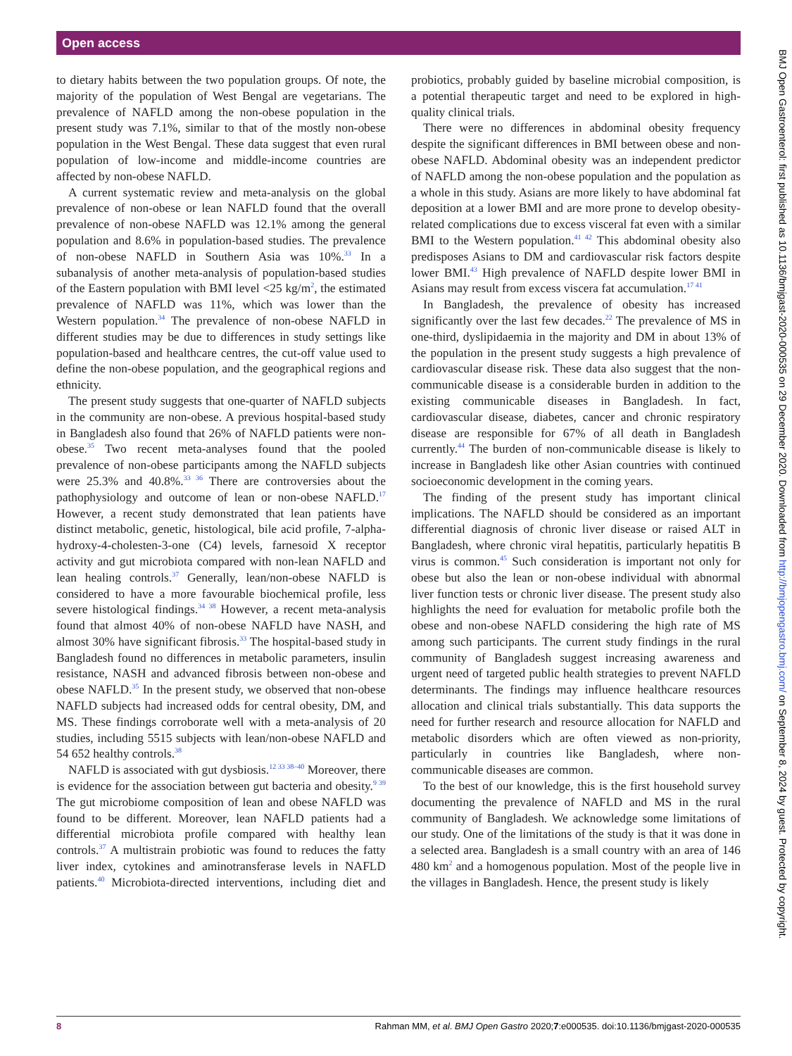Open access
to dietary habits between the two population groups. Of note, the majority of the population of West Bengal are vegetarians. The prevalence of NAFLD among the non-obese population in the present study was 7.1%, similar to that of the mostly non-obese population in the West Bengal. These data suggest that even rural population of low-income and middle-income countries are affected by non-obese NAFLD.
A current systematic review and meta-analysis on the global prevalence of non-obese or lean NAFLD found that the overall prevalence of non-obese NAFLD was 12.1% among the general population and 8.6% in population-based studies. The prevalence of non-obese NAFLD in Southern Asia was 10%.<sup>33</sup> In a subanalysis of another meta-analysis of population-based studies of the Eastern population with BMI level <25 kg/m<sup>2</sup>, the estimated prevalence of NAFLD was 11%, which was lower than the Western population.<sup>34</sup> The prevalence of non-obese NAFLD in different studies may be due to differences in study settings like population-based and healthcare centres, the cut-off value used to define the non-obese population, and the geographical regions and ethnicity.
The present study suggests that one-quarter of NAFLD subjects in the community are non-obese. A previous hospital-based study in Bangladesh also found that 26% of NAFLD patients were non-obese.<sup>35</sup> Two recent meta-analyses found that the pooled prevalence of non-obese participants among the NAFLD subjects were 25.3% and 40.8%.<sup>33 36</sup> There are controversies about the pathophysiology and outcome of lean or non-obese NAFLD.<sup>17</sup> However, a recent study demonstrated that lean patients have distinct metabolic, genetic, histological, bile acid profile, 7-alpha-hydroxy-4-cholesten-3-one (C4) levels, farnesoid X receptor activity and gut microbiota compared with non-lean NAFLD and lean healing controls.<sup>37</sup> Generally, lean/non-obese NAFLD is considered to have a more favourable biochemical profile, less severe histological findings.<sup>34 38</sup> However, a recent meta-analysis found that almost 40% of non-obese NAFLD have NASH, and almost 30% have significant fibrosis.<sup>33</sup> The hospital-based study in Bangladesh found no differences in metabolic parameters, insulin resistance, NASH and advanced fibrosis between non-obese and obese NAFLD.<sup>35</sup> In the present study, we observed that non-obese NAFLD subjects had increased odds for central obesity, DM, and MS. These findings corroborate well with a meta-analysis of 20 studies, including 5515 subjects with lean/non-obese NAFLD and 54 652 healthy controls.<sup>38</sup>
NAFLD is associated with gut dysbiosis.<sup>12 33 38–40</sup> Moreover, there is evidence for the association between gut bacteria and obesity.<sup>9 39</sup> The gut microbiome composition of lean and obese NAFLD was found to be different. Moreover, lean NAFLD patients had a differential microbiota profile compared with healthy lean controls.<sup>37</sup> A multistrain probiotic was found to reduces the fatty liver index, cytokines and aminotransferase levels in NAFLD patients.<sup>40</sup> Microbiota-directed interventions, including diet and probiotics, probably guided by baseline microbial composition, is a potential therapeutic target and need to be explored in high-quality clinical trials.
There were no differences in abdominal obesity frequency despite the significant differences in BMI between obese and non-obese NAFLD. Abdominal obesity was an independent predictor of NAFLD among the non-obese population and the population as a whole in this study. Asians are more likely to have abdominal fat deposition at a lower BMI and are more prone to develop obesity-related complications due to excess visceral fat even with a similar BMI to the Western population.<sup>41 42</sup> This abdominal obesity also predisposes Asians to DM and cardiovascular risk factors despite lower BMI.<sup>43</sup> High prevalence of NAFLD despite lower BMI in Asians may result from excess viscera fat accumulation.<sup>17 41</sup>
In Bangladesh, the prevalence of obesity has increased significantly over the last few decades.<sup>22</sup> The prevalence of MS in one-third, dyslipidaemia in the majority and DM in about 13% of the population in the present study suggests a high prevalence of cardiovascular disease risk. These data also suggest that the non-communicable disease is a considerable burden in addition to the existing communicable diseases in Bangladesh. In fact, cardiovascular disease, diabetes, cancer and chronic respiratory disease are responsible for 67% of all death in Bangladesh currently.<sup>44</sup> The burden of non-communicable disease is likely to increase in Bangladesh like other Asian countries with continued socioeconomic development in the coming years.
The finding of the present study has important clinical implications. The NAFLD should be considered as an important differential diagnosis of chronic liver disease or raised ALT in Bangladesh, where chronic viral hepatitis, particularly hepatitis B virus is common.<sup>45</sup> Such consideration is important not only for obese but also the lean or non-obese individual with abnormal liver function tests or chronic liver disease. The present study also highlights the need for evaluation for metabolic profile both the obese and non-obese NAFLD considering the high rate of MS among such participants. The current study findings in the rural community of Bangladesh suggest increasing awareness and urgent need of targeted public health strategies to prevent NAFLD determinants. The findings may influence healthcare resources allocation and clinical trials substantially. This data supports the need for further research and resource allocation for NAFLD and metabolic disorders which are often viewed as non-priority, particularly in countries like Bangladesh, where non-communicable diseases are common.
To the best of our knowledge, this is the first household survey documenting the prevalence of NAFLD and MS in the rural community of Bangladesh. We acknowledge some limitations of our study. One of the limitations of the study is that it was done in a selected area. Bangladesh is a small country with an area of 146 480 km<sup>2</sup> and a homogenous population. Most of the people live in the villages in Bangladesh. Hence, the present study is likely
BMJ Open Gastroenterol: first published as 10.1136/bmjgast-2020-000535 on 29 December 2020. Downloaded from http://bmjopengastro.bmj.com/ on September 8, 2024 by guest. Protected by copyright.
8 Rahman MM, et al. BMJ Open Gastro 2020;7:e000535. doi:10.1136/bmjgast-2020-000535